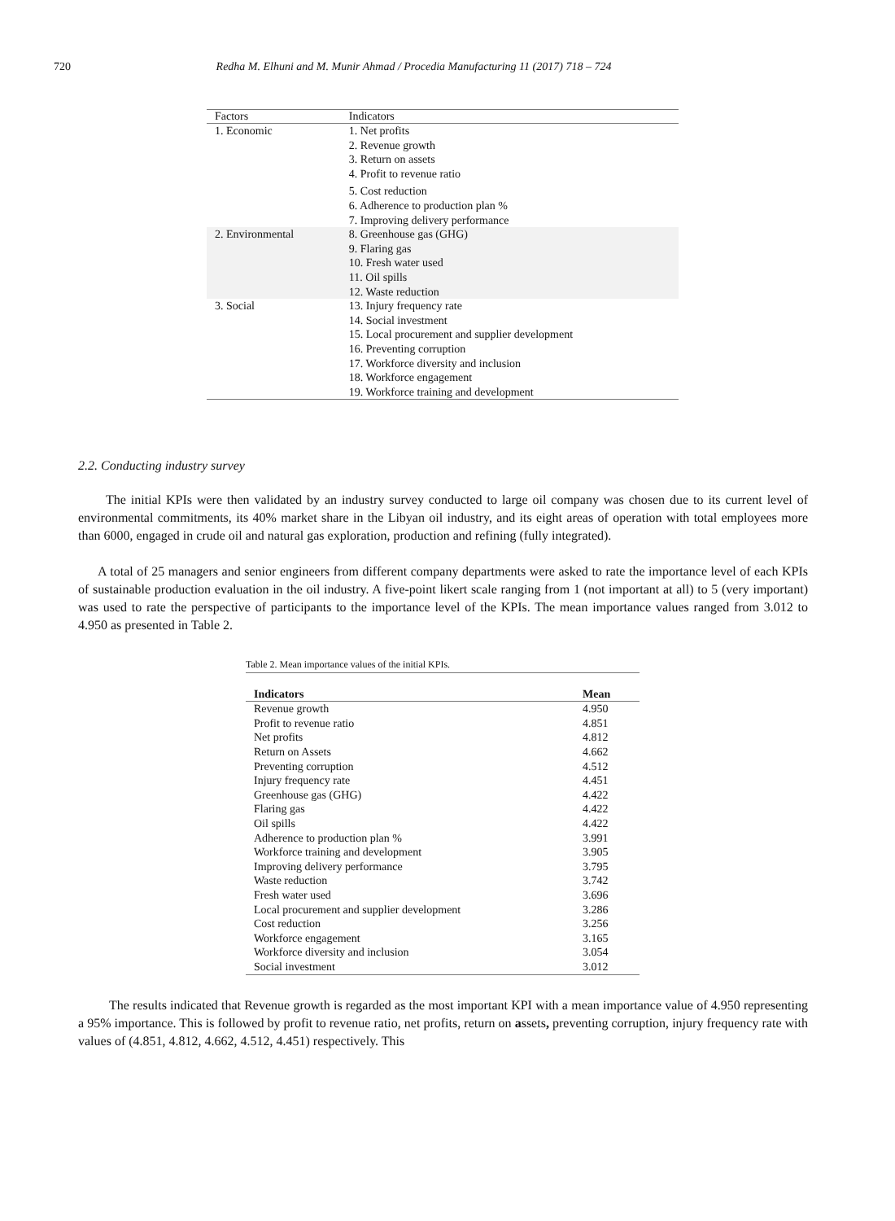720 Redha M. Elhuni and M. Munir Ahmad / Procedia Manufacturing 11 (2017) 718 – 724
| Factors | Indicators |
| --- | --- |
| 1. Economic | 1. Net profits 2. Revenue growth 3. Return on assets 4. Profit to revenue ratio 5. Cost reduction 6. Adherence to production plan % 7. Improving delivery performance |
| 2. Environmental | 8. Greenhouse gas (GHG) 9. Flaring gas 10. Fresh water used 11. Oil spills 12. Waste reduction |
| 3. Social | 13. Injury frequency rate 14. Social investment 15. Local procurement and supplier development 16. Preventing corruption 17. Workforce diversity and inclusion 18. Workforce engagement 19. Workforce training and development |
2.2. Conducting industry survey
The initial KPIs were then validated by an industry survey conducted to large oil company was chosen due to its current level of environmental commitments, its 40% market share in the Libyan oil industry, and its eight areas of operation with total employees more than 6000, engaged in crude oil and natural gas exploration, production and refining (fully integrated).
A total of 25 managers and senior engineers from different company departments were asked to rate the importance level of each KPIs of sustainable production evaluation in the oil industry. A five-point likert scale ranging from 1 (not important at all) to 5 (very important) was used to rate the perspective of participants to the importance level of the KPIs. The mean importance values ranged from 3.012 to 4.950 as presented in Table 2.
Table 2. Mean importance values of the initial KPIs.
| Indicators | Mean |
| --- | --- |
| Revenue growth | 4.950 |
| Profit to revenue ratio | 4.851 |
| Net profits | 4.812 |
| Return on Assets | 4.662 |
| Preventing corruption | 4.512 |
| Injury frequency rate | 4.451 |
| Greenhouse gas (GHG) | 4.422 |
| Flaring gas | 4.422 |
| Oil spills | 4.422 |
| Adherence to production plan % | 3.991 |
| Workforce training and development | 3.905 |
| Improving delivery performance | 3.795 |
| Waste reduction | 3.742 |
| Fresh water used | 3.696 |
| Local procurement and supplier development | 3.286 |
| Cost reduction | 3.256 |
| Workforce engagement | 3.165 |
| Workforce diversity and inclusion | 3.054 |
| Social investment | 3.012 |
The results indicated that Revenue growth is regarded as the most important KPI with a mean importance value of 4.950 representing a 95% importance. This is followed by profit to revenue ratio, net profits, return on assets, preventing corruption, injury frequency rate with values of (4.851, 4.812, 4.662, 4.512, 4.451) respectively. This